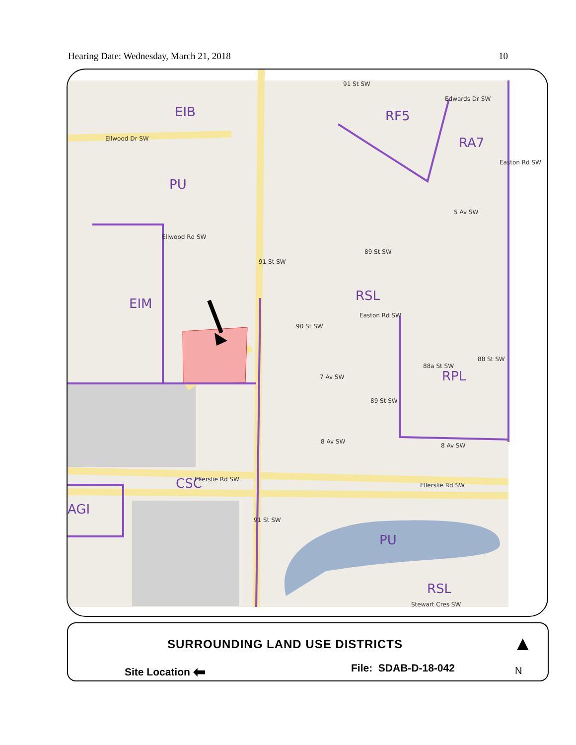Hearing Date: Wednesday, March 21, 2018 10
EIB RF5
RA7
PU
EIM
RSL
RPL
CSC
AGI
PU
RSL
Ellwood Dr SW
Edwards Dr SW
91 St SW
Ellwood Rd SW
91 St SW
89 St SW
5 Av SW
Easton Rd SW
Easton Rd SW
90 St SW
7 Av SW
89 St SW
88a St SW
88 St SW
8 Av SW
8 Av SW
Ellerslie Rd SW
Ellerslie Rd SW
91 St SW
Stewart Cres SW
SURROUNDING LAND USE DISTRICTS
Site Location ⬅ File: SDAB-D-18-042
▲
N